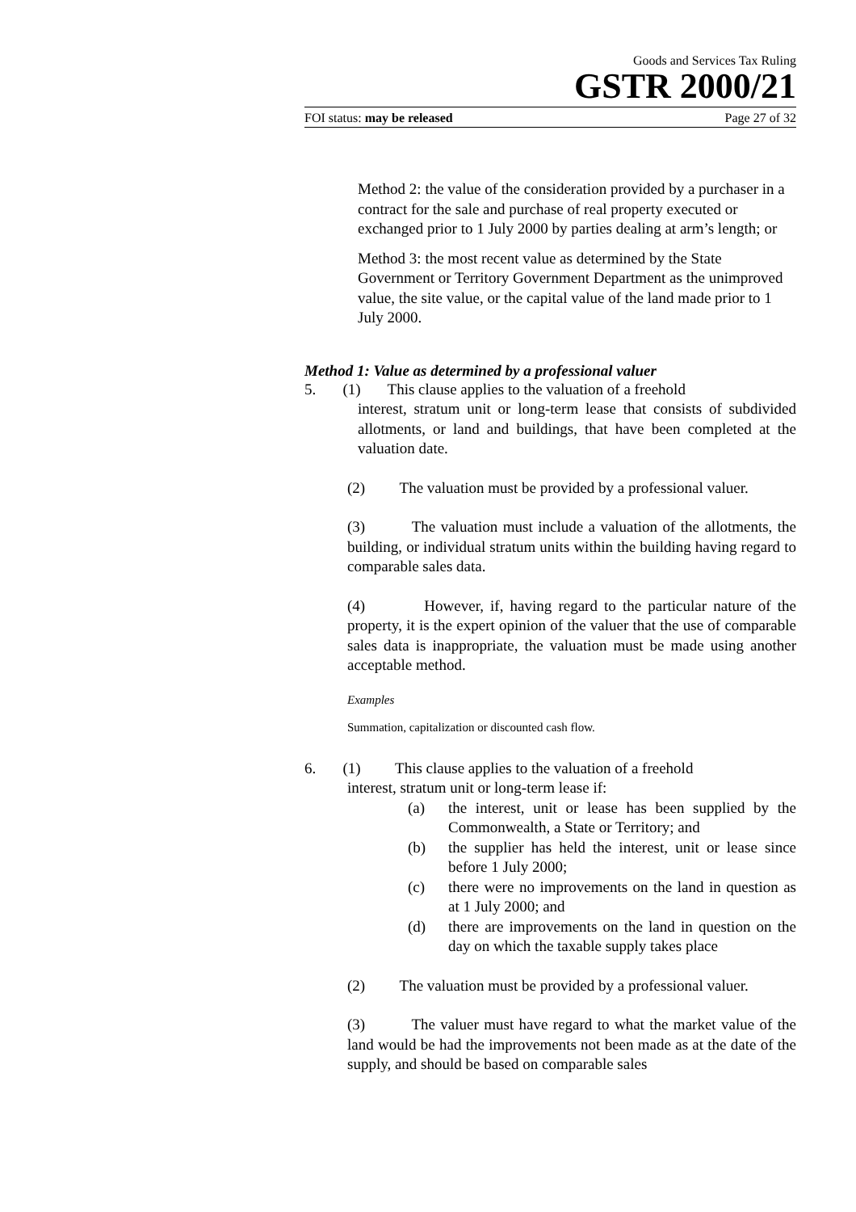Goods and Services Tax Ruling
GSTR 2000/21
FOI status: may be released Page 27 of 32
Method 2: the value of the consideration provided by a purchaser in a contract for the sale and purchase of real property executed or exchanged prior to 1 July 2000 by parties dealing at arm’s length; or
Method 3: the most recent value as determined by the State Government or Territory Government Department as the unimproved value, the site value, or the capital value of the land made prior to 1 July 2000.
Method 1: Value as determined by a professional valuer
5. (1) This clause applies to the valuation of a freehold
interest, stratum unit or long-term lease that consists of subdivided allotments, or land and buildings, that have been completed at the valuation date.
(2) The valuation must be provided by a professional valuer.
(3) The valuation must include a valuation of the allotments, the building, or individual stratum units within the building having regard to comparable sales data.
(4) However, if, having regard to the particular nature of the property, it is the expert opinion of the valuer that the use of comparable sales data is inappropriate, the valuation must be made using another acceptable method.
Examples
Summation, capitalization or discounted cash flow.
6. (1) This clause applies to the valuation of a freehold
interest, stratum unit or long-term lease if:
(a) the interest, unit or lease has been supplied by the Commonwealth, a State or Territory; and
(b) the supplier has held the interest, unit or lease since before 1 July 2000;
(c) there were no improvements on the land in question as at 1 July 2000; and
(d) there are improvements on the land in question on the day on which the taxable supply takes place
(2) The valuation must be provided by a professional valuer.
(3) The valuer must have regard to what the market value of the land would be had the improvements not been made as at the date of the supply, and should be based on comparable sales